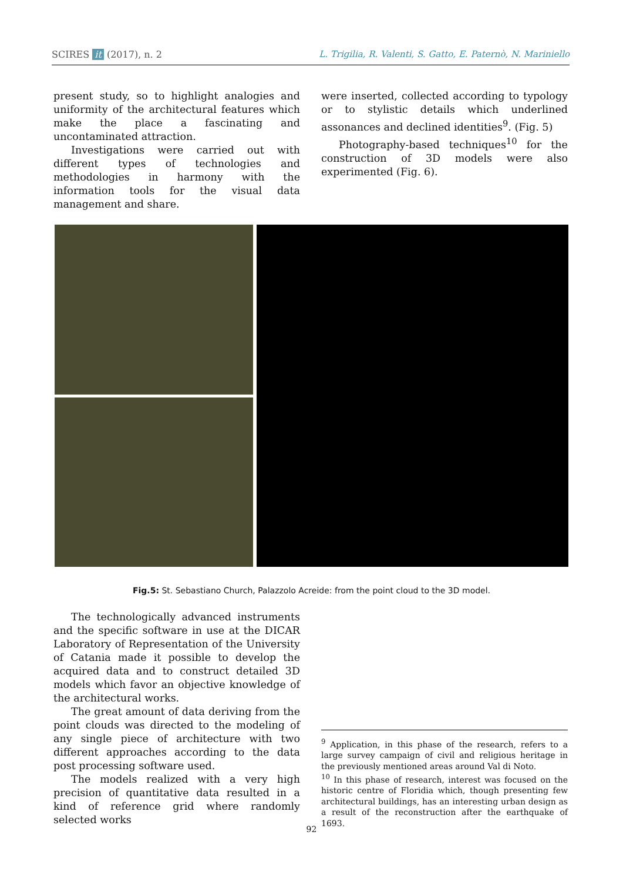SCIRES it (2017), n. 2 L. Trigilia, R. Valenti, S. Gatto, E. Paternò, N. Mariniello
present study, so to highlight analogies and uniformity of the architectural features which make the place a fascinating and uncontaminated attraction.
Investigations were carried out with different types of technologies and methodologies in harmony with the information tools for the visual data management and share.
were inserted, collected according to typology or to stylistic details which underlined assonances and declined identities<sup>9</sup>. (Fig. 5)
Photography-based techniques<sup>10</sup> for the construction of 3D models were also experimented (Fig. 6).
Fig.5: St. Sebastiano Church, Palazzolo Acreide: from the point cloud to the 3D model.
The technologically advanced instruments and the specific software in use at the DICAR Laboratory of Representation of the University of Catania made it possible to develop the acquired data and to construct detailed 3D models which favor an objective knowledge of the architectural works.
The great amount of data deriving from the point clouds was directed to the modeling of any single piece of architecture with two different approaches according to the data post processing software used.
The models realized with a very high precision of quantitative data resulted in a kind of reference grid where randomly selected works
<sup>9</sup> Application, in this phase of the research, refers to a large survey campaign of civil and religious heritage in the previously mentioned areas around Val di Noto.
<sup>10</sup> In this phase of research, interest was focused on the historic centre of Floridia which, though presenting few architectural buildings, has an interesting urban design as a result of the reconstruction after the earthquake of 1693.
92